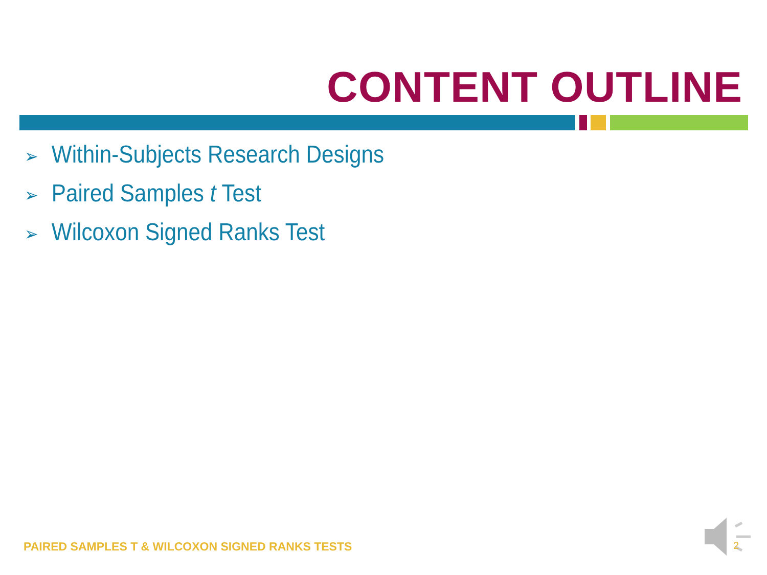CONTENT OUTLINE
➢ Within-Subjects Research Designs
➢ Paired Samples t Test
➢ Wilcoxon Signed Ranks Test
PAIRED SAMPLES T & WILCOXON SIGNED RANKS TESTS
2